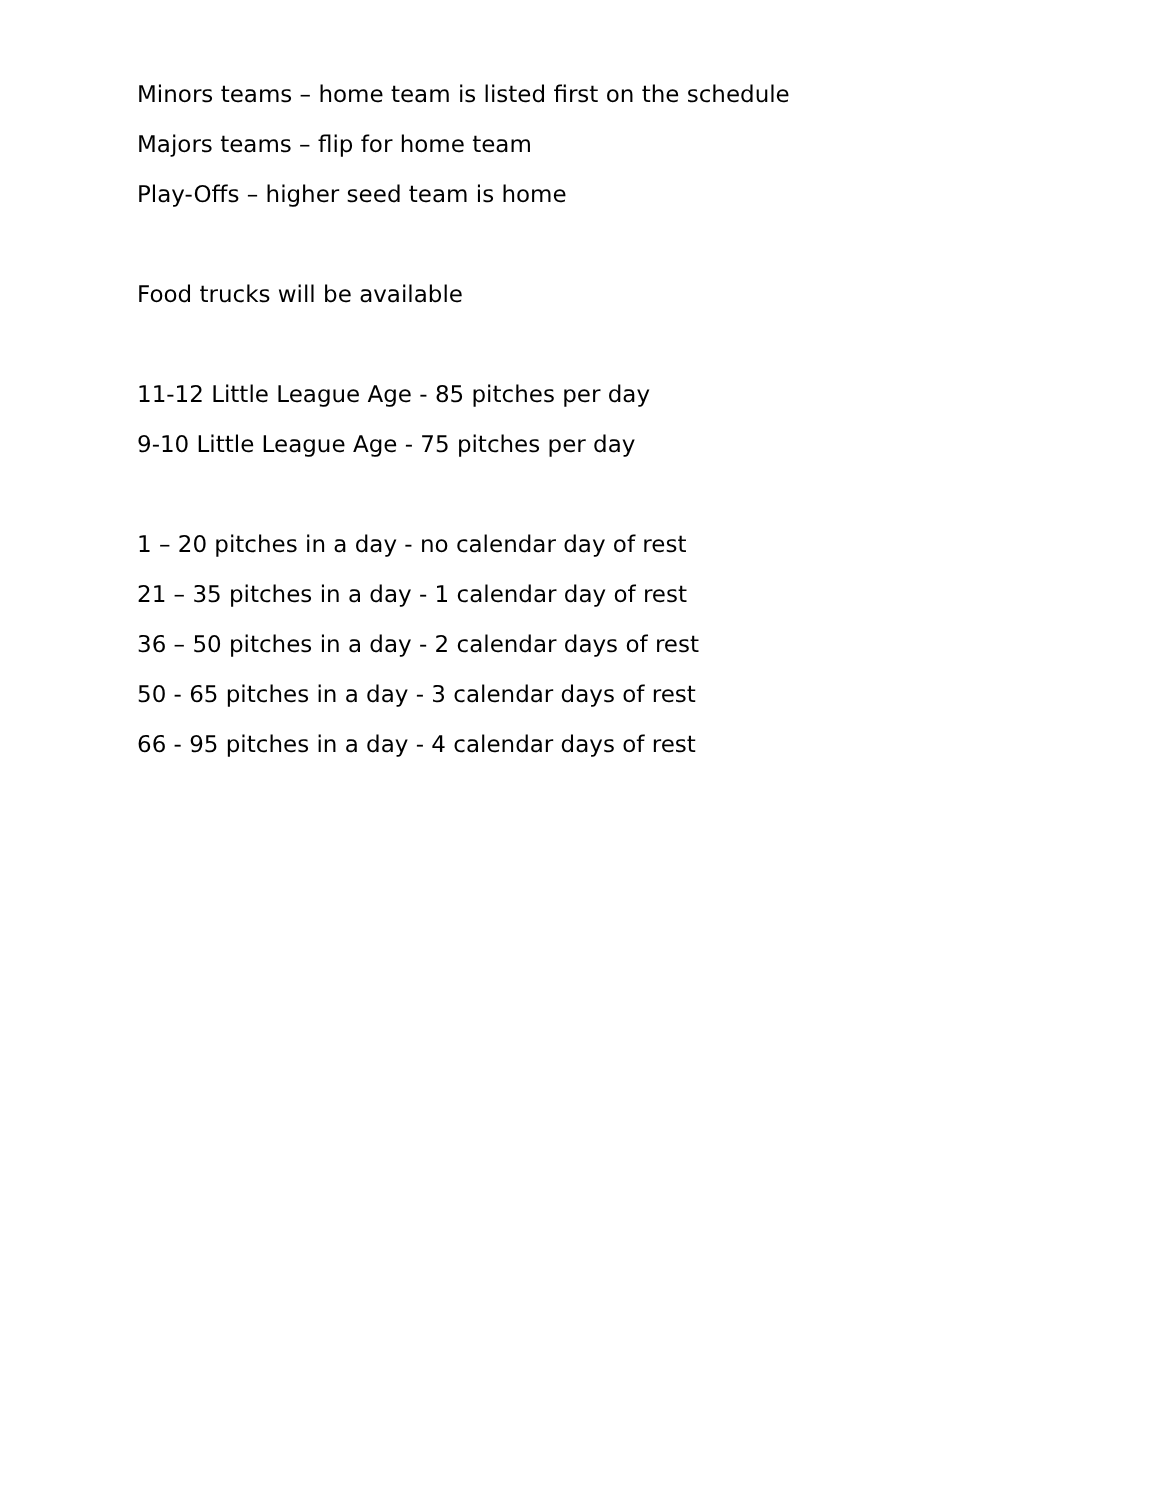Minors teams – home team is listed first on the schedule
Majors teams – flip for home team
Play-Offs – higher seed team is home
Food trucks will be available
11-12 Little League Age - 85 pitches per day
9-10 Little League Age - 75 pitches per day
1 – 20 pitches in a day - no calendar day of rest
21 – 35 pitches in a day - 1 calendar day of rest
36 – 50 pitches in a day - 2 calendar days of rest
50 - 65 pitches in a day - 3 calendar days of rest
66 - 95 pitches in a day - 4 calendar days of rest